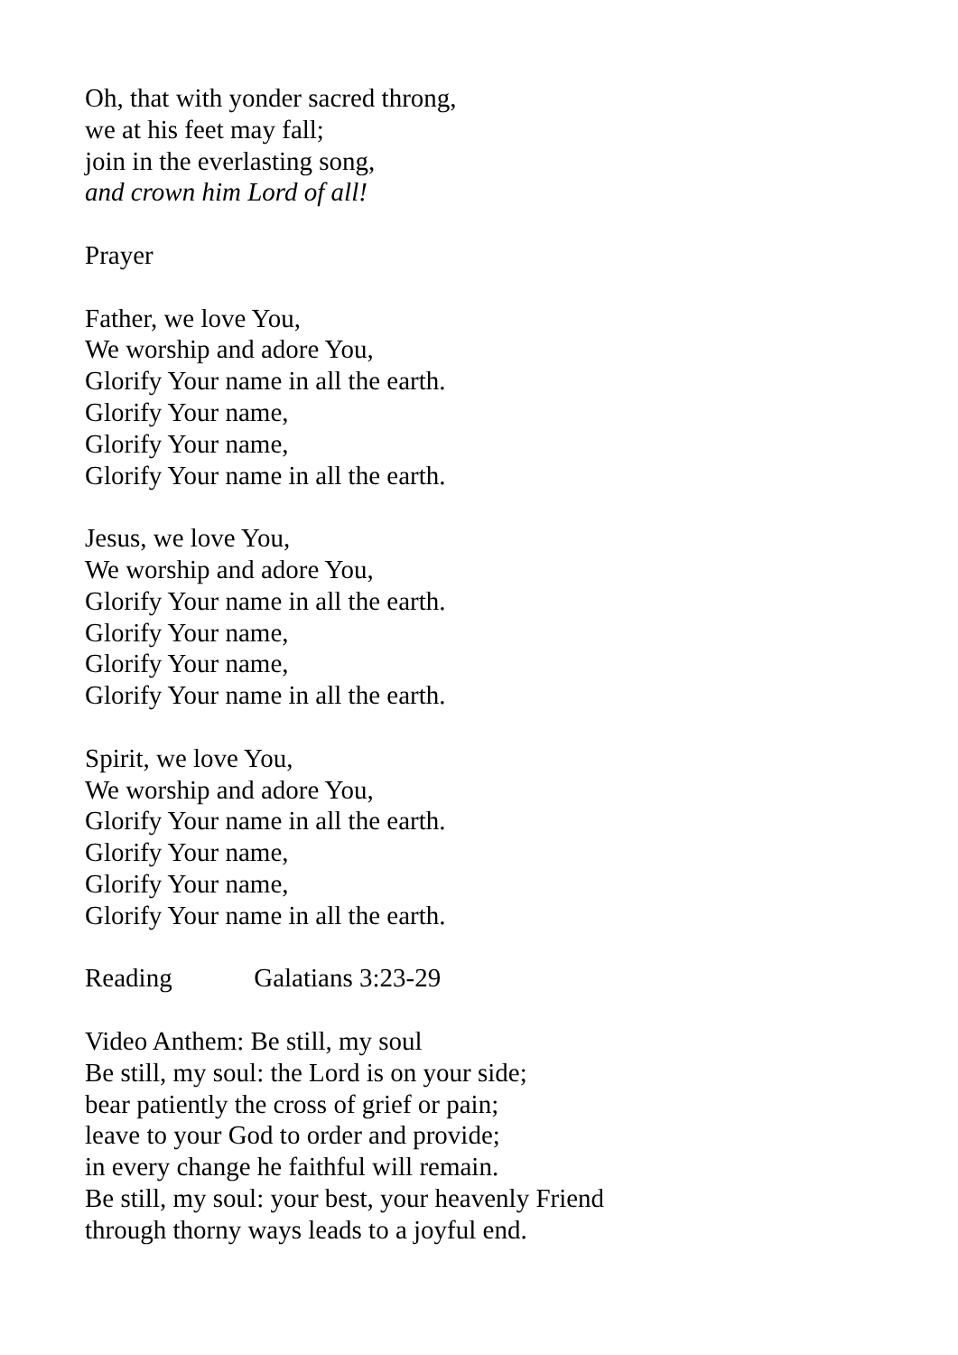Oh, that with yonder sacred throng,
we at his feet may fall;
join in the everlasting song,
and crown him Lord of all!
Prayer
Father, we love You,
We worship and adore You,
Glorify Your name in all the earth.
Glorify Your name,
Glorify Your name,
Glorify Your name in all the earth.
Jesus, we love You,
We worship and adore You,
Glorify Your name in all the earth.
Glorify Your name,
Glorify Your name,
Glorify Your name in all the earth.
Spirit, we love You,
We worship and adore You,
Glorify Your name in all the earth.
Glorify Your name,
Glorify Your name,
Glorify Your name in all the earth.
Reading Galatians 3:23-29
Video Anthem: Be still, my soul
Be still, my soul: the Lord is on your side;
bear patiently the cross of grief or pain;
leave to your God to order and provide;
in every change he faithful will remain.
Be still, my soul: your best, your heavenly Friend
through thorny ways leads to a joyful end.